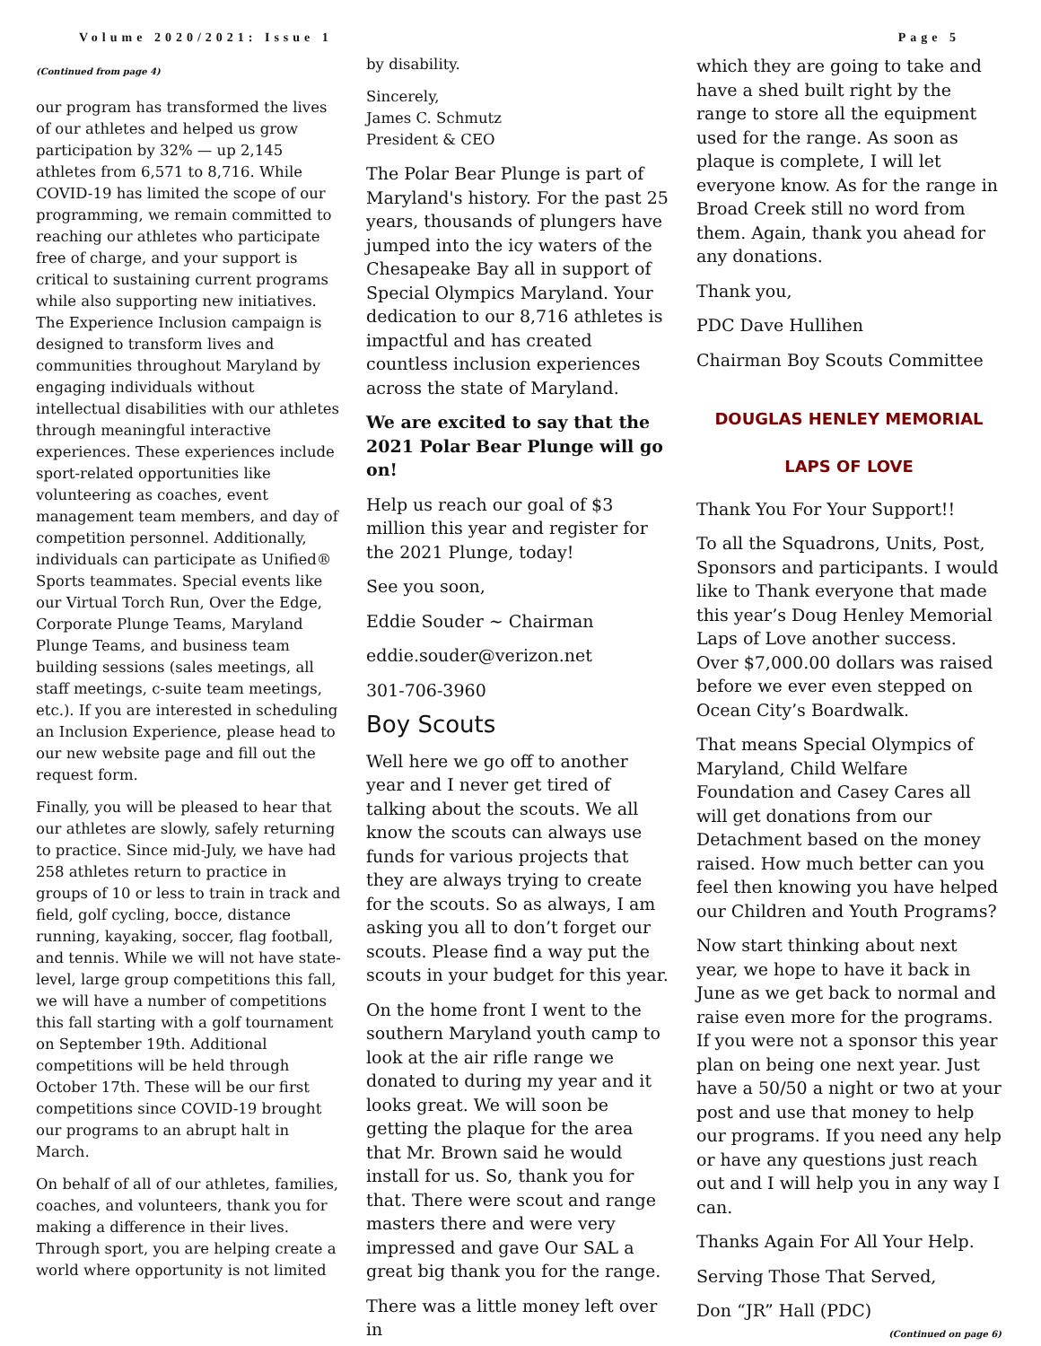Volume 2020/2021: Issue 1 Page 5
(Continued from page 4)
our program has transformed the lives of our athletes and helped us grow participation by 32% — up 2,145 athletes from 6,571 to 8,716. While COVID-19 has limited the scope of our programming, we remain committed to reaching our athletes who participate free of charge, and your support is critical to sustaining current programs while also supporting new initiatives. The Experience Inclusion campaign is designed to transform lives and communities throughout Maryland by engaging individuals without intellectual disabilities with our athletes through meaningful interactive experiences. These experiences include sport-related opportunities like volunteering as coaches, event management team members, and day of competition personnel. Additionally, individuals can participate as Unified® Sports teammates. Special events like our Virtual Torch Run, Over the Edge, Corporate Plunge Teams, Maryland Plunge Teams, and business team building sessions (sales meetings, all staff meetings, c-suite team meetings, etc.). If you are interested in scheduling an Inclusion Experience, please head to our new website page and fill out the request form.
Finally, you will be pleased to hear that our athletes are slowly, safely returning to practice. Since mid-July, we have had 258 athletes return to practice in groups of 10 or less to train in track and field, golf cycling, bocce, distance running, kayaking, soccer, flag football, and tennis. While we will not have state-level, large group competitions this fall, we will have a number of competitions this fall starting with a golf tournament on September 19th. Additional competitions will be held through October 17th. These will be our first competitions since COVID-19 brought our programs to an abrupt halt in March.
On behalf of all of our athletes, families, coaches, and volunteers, thank you for making a difference in their lives. Through sport, you are helping create a world where opportunity is not limited
by disability.
Sincerely,
James C. Schmutz
President & CEO
The Polar Bear Plunge is part of Maryland's history. For the past 25 years, thousands of plungers have jumped into the icy waters of the Chesapeake Bay all in support of Special Olympics Maryland. Your dedication to our 8,716 athletes is impactful and has created countless inclusion experiences across the state of Maryland.
We are excited to say that the 2021 Polar Bear Plunge will go on!
Help us reach our goal of $3 million this year and register for the 2021 Plunge, today!
See you soon,
Eddie Souder ~ Chairman
eddie.souder@verizon.net
301-706-3960
Boy Scouts
Well here we go off to another year and I never get tired of talking about the scouts. We all know the scouts can always use funds for various projects that they are always trying to create for the scouts. So as always, I am asking you all to don’t forget our scouts. Please find a way put the scouts in your budget for this year.
On the home front I went to the southern Maryland youth camp to look at the air rifle range we donated to during my year and it looks great. We will soon be getting the plaque for the area that Mr. Brown said he would install for us. So, thank you for that. There were scout and range masters there and were very impressed and gave Our SAL a great big thank you for the range.
There was a little money left over in
which they are going to take and have a shed built right by the range to store all the equipment used for the range. As soon as plaque is complete, I will let everyone know. As for the range in Broad Creek still no word from them. Again, thank you ahead for any donations.
Thank you,
PDC Dave Hullihen
Chairman Boy Scouts Committee
DOUGLAS HENLEY MEMORIAL
LAPS OF LOVE
Thank You For Your Support!!
To all the Squadrons, Units, Post, Sponsors and participants. I would like to Thank everyone that made this year’s Doug Henley Memorial Laps of Love another success. Over $7,000.00 dollars was raised before we ever even stepped on Ocean City’s Boardwalk.
That means Special Olympics of Maryland, Child Welfare Foundation and Casey Cares all will get donations from our Detachment based on the money raised. How much better can you feel then knowing you have helped our Children and Youth Programs?
Now start thinking about next year, we hope to have it back in June as we get back to normal and raise even more for the programs. If you were not a sponsor this year plan on being one next year. Just have a 50/50 a night or two at your post and use that money to help our programs. If you need any help or have any questions just reach out and I will help you in any way I can.
Thanks Again For All Your Help.
Serving Those That Served,
Don “JR” Hall (PDC)
(Continued on page 6)